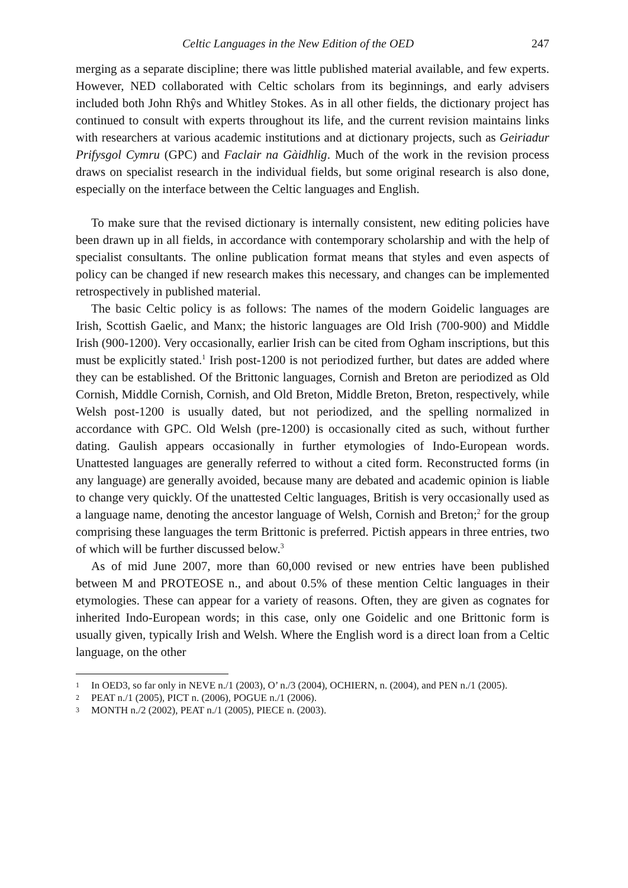Celtic Languages in the New Edition of the OED 247
merging as a separate discipline; there was little published material available, and few experts. However, NED collaborated with Celtic scholars from its beginnings, and early advisers included both John Rhŷs and Whitley Stokes. As in all other fields, the dictionary project has continued to consult with experts throughout its life, and the current revision maintains links with researchers at various academic institutions and at dictionary projects, such as Geiriadur Prifysgol Cymru (GPC) and Faclair na Gàidhlig. Much of the work in the revision process draws on specialist research in the individual fields, but some original research is also done, especially on the interface between the Celtic languages and English.
To make sure that the revised dictionary is internally consistent, new editing policies have been drawn up in all fields, in accordance with contemporary scholarship and with the help of specialist consultants. The online publication format means that styles and even aspects of policy can be changed if new research makes this necessary, and changes can be implemented retrospectively in published material.
The basic Celtic policy is as follows: The names of the modern Goidelic languages are Irish, Scottish Gaelic, and Manx; the historic languages are Old Irish (700-900) and Middle Irish (900-1200). Very occasionally, earlier Irish can be cited from Ogham inscriptions, but this must be explicitly stated.<sup>1</sup> Irish post-1200 is not periodized further, but dates are added where they can be established. Of the Brittonic languages, Cornish and Breton are periodized as Old Cornish, Middle Cornish, Cornish, and Old Breton, Middle Breton, Breton, respectively, while Welsh post-1200 is usually dated, but not periodized, and the spelling normalized in accordance with GPC. Old Welsh (pre-1200) is occasionally cited as such, without further dating. Gaulish appears occasionally in further etymologies of Indo-European words. Unattested languages are generally referred to without a cited form. Reconstructed forms (in any language) are generally avoided, because many are debated and academic opinion is liable to change very quickly. Of the unattested Celtic languages, British is very occasionally used as a language name, denoting the ancestor language of Welsh, Cornish and Breton;<sup>2</sup> for the group comprising these languages the term Brittonic is preferred. Pictish appears in three entries, two of which will be further discussed below.<sup>3</sup>
As of mid June 2007, more than 60,000 revised or new entries have been published between M and PROTEOSE n., and about 0.5% of these mention Celtic languages in their etymologies. These can appear for a variety of reasons. Often, they are given as cognates for inherited Indo-European words; in this case, only one Goidelic and one Brittonic form is usually given, typically Irish and Welsh. Where the English word is a direct loan from a Celtic language, on the other
1
In OED3, so far only in NEVE n./1 (2003), O’ n./3 (2004), OCHIERN, n. (2004), and PEN n./1 (2005).
2
PEAT n./1 (2005), PICT n. (2006), POGUE n./1 (2006).
3
MONTH n./2 (2002), PEAT n./1 (2005), PIECE n. (2003).